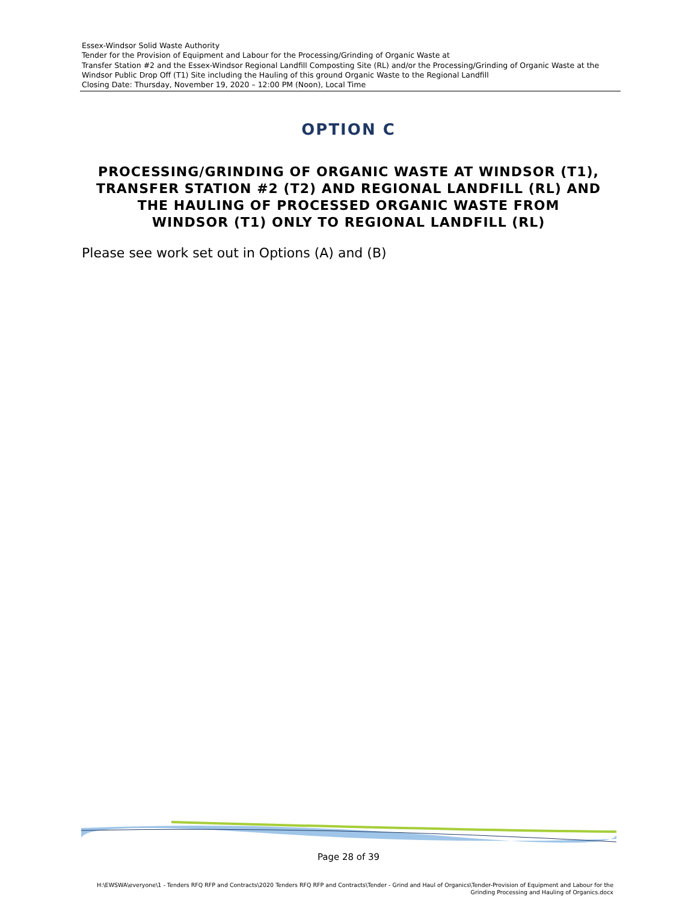Essex-Windsor Solid Waste Authority
Tender for the Provision of Equipment and Labour for the Processing/Grinding of Organic Waste at
Transfer Station #2 and the Essex-Windsor Regional Landfill Composting Site (RL) and/or the Processing/Grinding of Organic Waste at the Windsor Public Drop Off (T1) Site including the Hauling of this ground Organic Waste to the Regional Landfill
Closing Date: Thursday, November 19, 2020 – 12:00 PM (Noon), Local Time
OPTION C
PROCESSING/GRINDING OF ORGANIC WASTE AT WINDSOR (T1), TRANSFER STATION #2 (T2) AND REGIONAL LANDFILL (RL) AND THE HAULING OF PROCESSED ORGANIC WASTE FROM
WINDSOR (T1) ONLY TO REGIONAL LANDFILL (RL)
Please see work set out in Options (A) and (B)
Page 28 of 39
H:\EWSWA\everyone\1 - Tenders RFQ RFP and Contracts\2020 Tenders RFQ RFP and Contracts\Tender - Grind and Haul of Organics\Tender-Provision of Equipment and Labour for the Grinding Processing and Hauling of Organics.docx